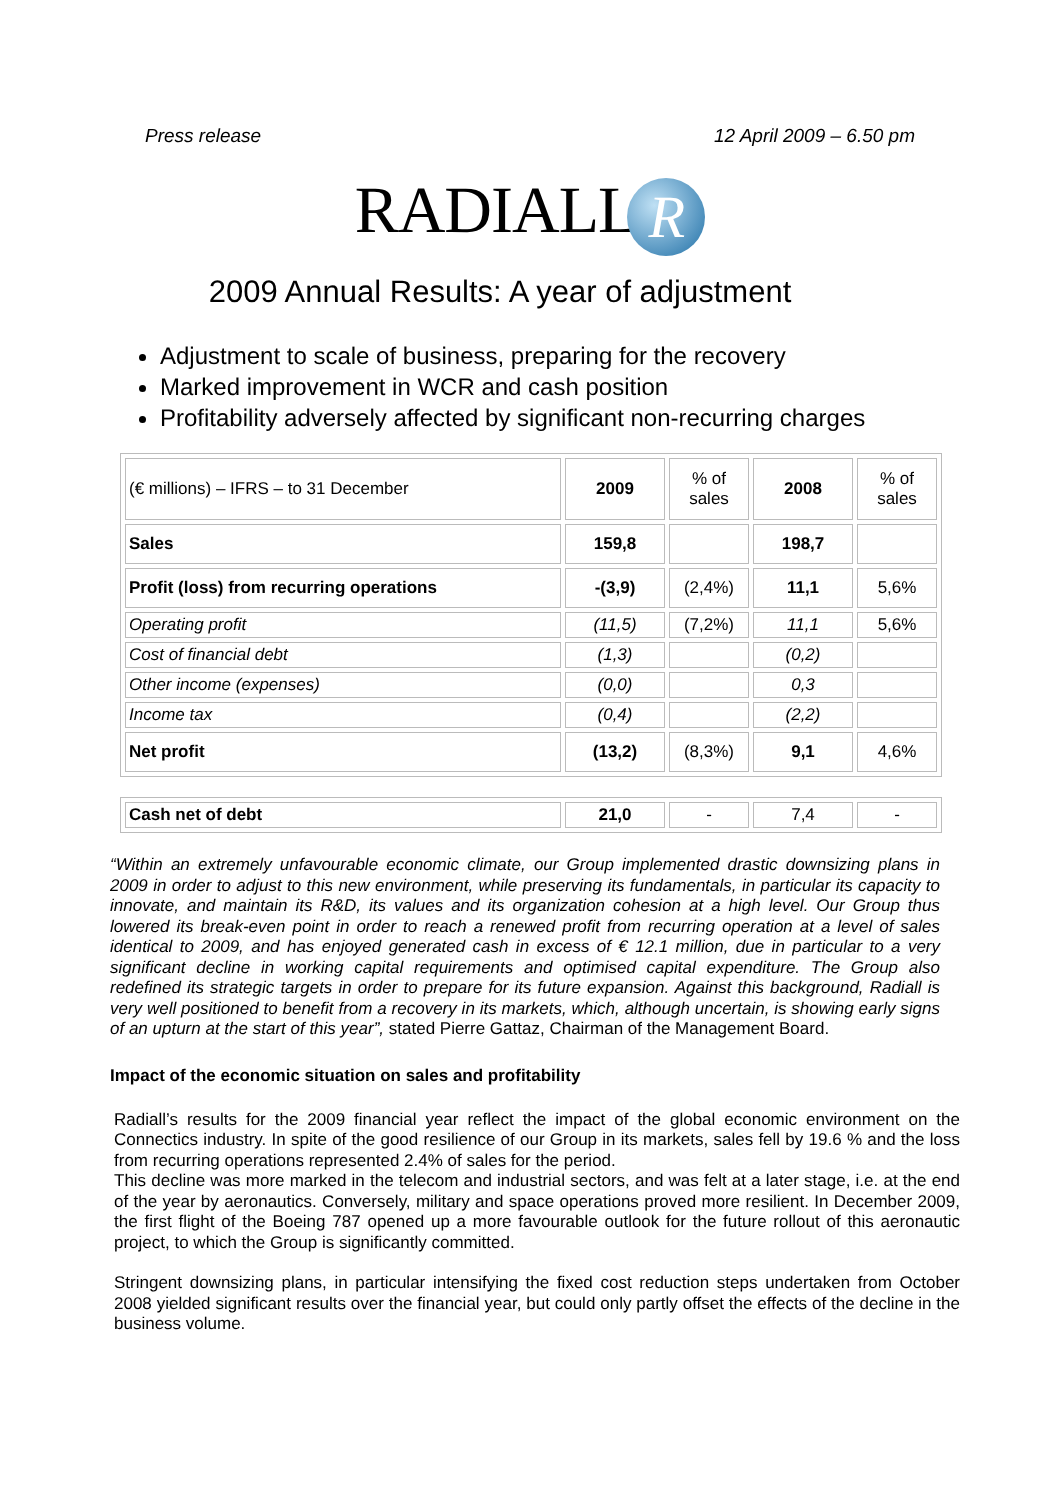Press release 12 April 2009 – 6.50 pm
RADIALLR
2009 Annual Results: A year of adjustment
Adjustment to scale of business, preparing for the recovery
Marked improvement in WCR and cash position
Profitability adversely affected by significant non-recurring charges
| (€ millions) – IFRS – to 31 December | 2009 | % of sales | 2008 | % of sales |
| Sales | 159,8 | | 198,7 | |
| Profit (loss) from recurring operations | -(3,9) | (2,4%) | 11,1 | 5,6% |
| Operating profit | (11,5) | (7,2%) | 11,1 | 5,6% |
| Cost of financial debt | (1,3) | | (0,2) | |
| Other income (expenses) | (0,0) | | 0,3 | |
| Income tax | (0,4) | | (2,2) | |
| Net profit | (13,2) | (8,3%) | 9,1 | 4,6% |
| Cash net of debt | 21,0 | - | 7,4 | - |
“Within an extremely unfavourable economic climate, our Group implemented drastic downsizing plans in 2009 in order to adjust to this new environment, while preserving its fundamentals, in particular its capacity to innovate, and maintain its R&D, its values and its organization cohesion at a high level. Our Group thus lowered its break-even point in order to reach a renewed profit from recurring operation at a level of sales identical to 2009, and has enjoyed generated cash in excess of € 12.1 million, due in particular to a very significant decline in working capital requirements and optimised capital expenditure. The Group also redefined its strategic targets in order to prepare for its future expansion. Against this background, Radiall is very well positioned to benefit from a recovery in its markets, which, although uncertain, is showing early signs of an upturn at the start of this year”, stated Pierre Gattaz, Chairman of the Management Board.
Impact of the economic situation on sales and profitability
Radiall’s results for the 2009 financial year reflect the impact of the global economic environment on the Connectics industry. In spite of the good resilience of our Group in its markets, sales fell by 19.6 % and the loss from recurring operations represented 2.4% of sales for the period.
This decline was more marked in the telecom and industrial sectors, and was felt at a later stage, i.e. at the end of the year by aeronautics. Conversely, military and space operations proved more resilient. In December 2009, the first flight of the Boeing 787 opened up a more favourable outlook for the future rollout of this aeronautic project, to which the Group is significantly committed.
Stringent downsizing plans, in particular intensifying the fixed cost reduction steps undertaken from October 2008 yielded significant results over the financial year, but could only partly offset the effects of the decline in the business volume.